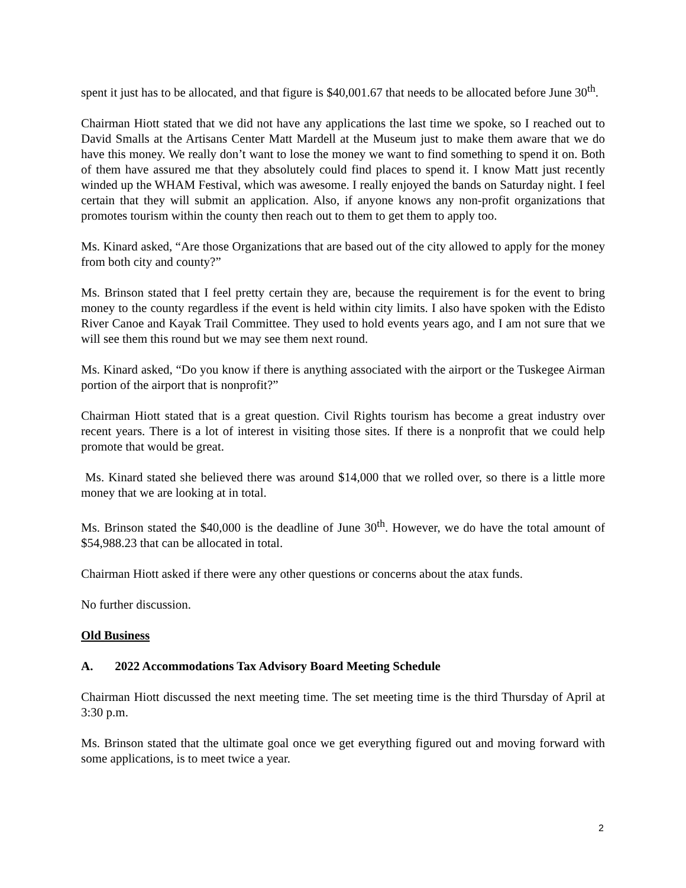spent it just has to be allocated, and that figure is $40,001.67 that needs to be allocated before June 30<sup>th</sup>.
Chairman Hiott stated that we did not have any applications the last time we spoke, so I reached out to David Smalls at the Artisans Center Matt Mardell at the Museum just to make them aware that we do have this money. We really don’t want to lose the money we want to find something to spend it on. Both of them have assured me that they absolutely could find places to spend it. I know Matt just recently winded up the WHAM Festival, which was awesome. I really enjoyed the bands on Saturday night. I feel certain that they will submit an application. Also, if anyone knows any non-profit organizations that promotes tourism within the county then reach out to them to get them to apply too.
Ms. Kinard asked, “Are those Organizations that are based out of the city allowed to apply for the money from both city and county?”
Ms. Brinson stated that I feel pretty certain they are, because the requirement is for the event to bring money to the county regardless if the event is held within city limits. I also have spoken with the Edisto River Canoe and Kayak Trail Committee. They used to hold events years ago, and I am not sure that we will see them this round but we may see them next round.
Ms. Kinard asked, “Do you know if there is anything associated with the airport or the Tuskegee Airman portion of the airport that is nonprofit?”
Chairman Hiott stated that is a great question. Civil Rights tourism has become a great industry over recent years. There is a lot of interest in visiting those sites. If there is a nonprofit that we could help promote that would be great.
Ms. Kinard stated she believed there was around $14,000 that we rolled over, so there is a little more money that we are looking at in total.
Ms. Brinson stated the $40,000 is the deadline of June 30<sup>th</sup>. However, we do have the total amount of $54,988.23 that can be allocated in total.
Chairman Hiott asked if there were any other questions or concerns about the atax funds.
No further discussion.
Old Business
A. 2022 Accommodations Tax Advisory Board Meeting Schedule
Chairman Hiott discussed the next meeting time. The set meeting time is the third Thursday of April at 3:30 p.m.
Ms. Brinson stated that the ultimate goal once we get everything figured out and moving forward with some applications, is to meet twice a year.
2